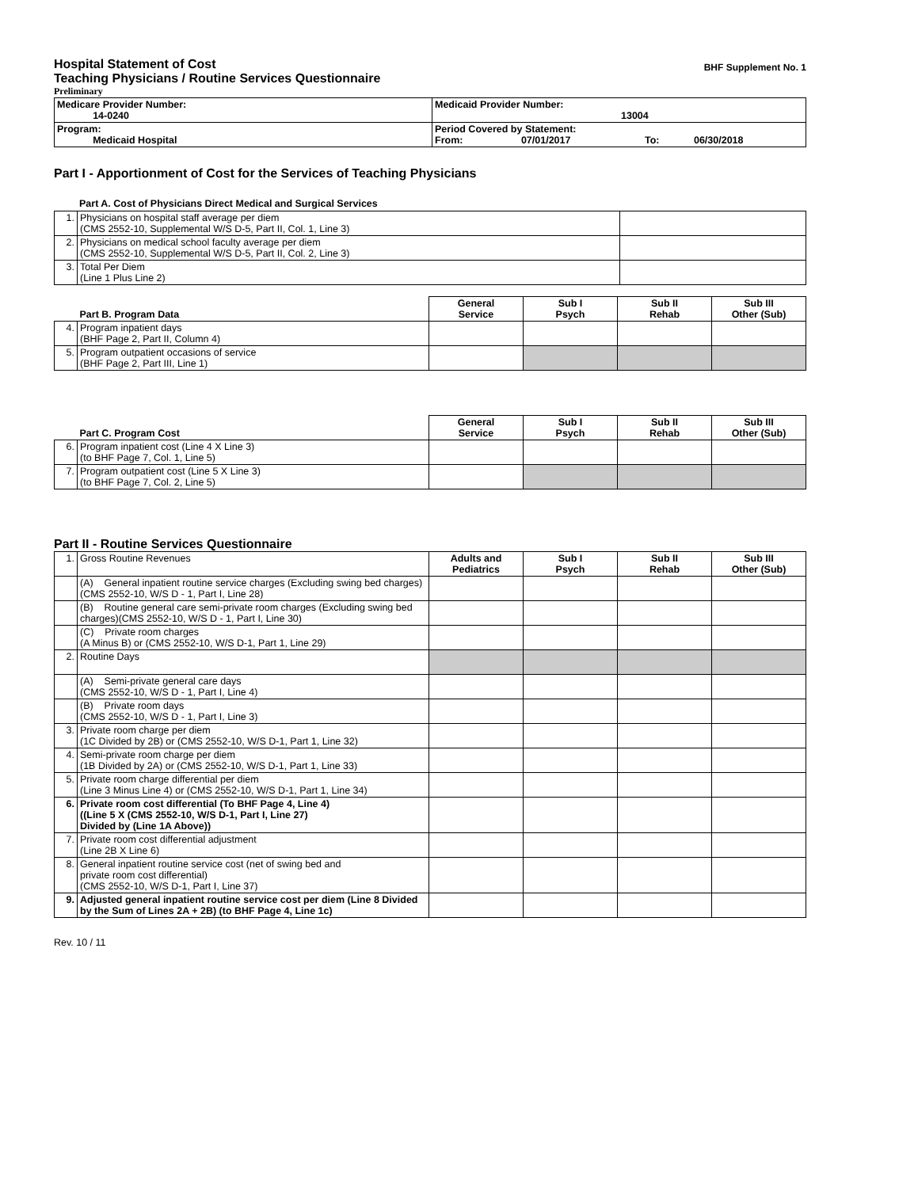BHF Supplement No. 1
Hospital Statement of Cost
Teaching Physicians / Routine Services Questionnaire
Preliminary
| Medicare Provider Number: 14-0240 | Medicaid Provider Number: 13004 |
| Program: Medicaid Hospital | Period Covered by Statement: From: 07/01/2017 To: 06/30/2018 |
Part I - Apportionment of Cost for the Services of Teaching Physicians
Part A. Cost of Physicians Direct Medical and Surgical Services
| 1. | Physicians on hospital staff average per diem (CMS 2552-10, Supplemental W/S D-5, Part II, Col. 1, Line 3) | |
| 2. | Physicians on medical school faculty average per diem (CMS 2552-10, Supplemental W/S D-5, Part II, Col. 2, Line 3) | |
| 3. | Total Per Diem (Line 1 Plus Line 2) | |
| Part B. Program Data | | General Service | Sub I Psych | Sub II Rehab | Sub III Other (Sub) |
| --- | --- | --- | --- | --- | --- |
| 4. | Program inpatient days (BHF Page 2, Part II, Column 4) | | | | |
| 5. | Program outpatient occasions of service (BHF Page 2, Part III, Line 1) | | | | |
| Part C. Program Cost | | General Service | Sub I Psych | Sub II Rehab | Sub III Other (Sub) |
| --- | --- | --- | --- | --- | --- |
| 6. | Program inpatient cost (Line 4 X Line 3) (to BHF Page 7, Col. 1, Line 5) | | | | |
| 7. | Program outpatient cost (Line 5 X Line 3) (to BHF Page 7, Col. 2, Line 5) | | | | |
Part II - Routine Services Questionnaire
| 1. | Gross Routine Revenues | Adults and Pediatrics | Sub I Psych | Sub II Rehab | Sub III Other (Sub) |
| | (A) General inpatient routine service charges (Excluding swing bed charges) (CMS 2552-10, W/S D - 1, Part I, Line 28) | | | | |
| | (B) Routine general care semi-private room charges (Excluding swing bed charges)(CMS 2552-10, W/S D - 1, Part I, Line 30) | | | | |
| | (C) Private room charges (A Minus B) or (CMS 2552-10, W/S D-1, Part 1, Line 29) | | | | |
| 2. | Routine Days | | | | |
| | (A) Semi-private general care days (CMS 2552-10, W/S D - 1, Part I, Line 4) | | | | |
| | (B) Private room days (CMS 2552-10, W/S D - 1, Part I, Line 3) | | | | |
| 3. | Private room charge per diem (1C Divided by 2B) or (CMS 2552-10, W/S D-1, Part 1, Line 32) | | | | |
| 4. | Semi-private room charge per diem (1B Divided by 2A) or (CMS 2552-10, W/S D-1, Part 1, Line 33) | | | | |
| 5. | Private room charge differential per diem (Line 3 Minus Line 4) or (CMS 2552-10, W/S D-1, Part 1, Line 34) | | | | |
| 6. | Private room cost differential (To BHF Page 4, Line 4) ((Line 5 X (CMS 2552-10, W/S D-1, Part I, Line 27) Divided by (Line 1A Above)) | | | | |
| 7. | Private room cost differential adjustment (Line 2B X Line 6) | | | | |
| 8. | General inpatient routine service cost (net of swing bed and private room cost differential) (CMS 2552-10, W/S D-1, Part I, Line 37) | | | | |
| 9. | Adjusted general inpatient routine service cost per diem (Line 8 Divided by the Sum of Lines 2A + 2B) (to BHF Page 4, Line 1c) | | | | |
Rev. 10 / 11